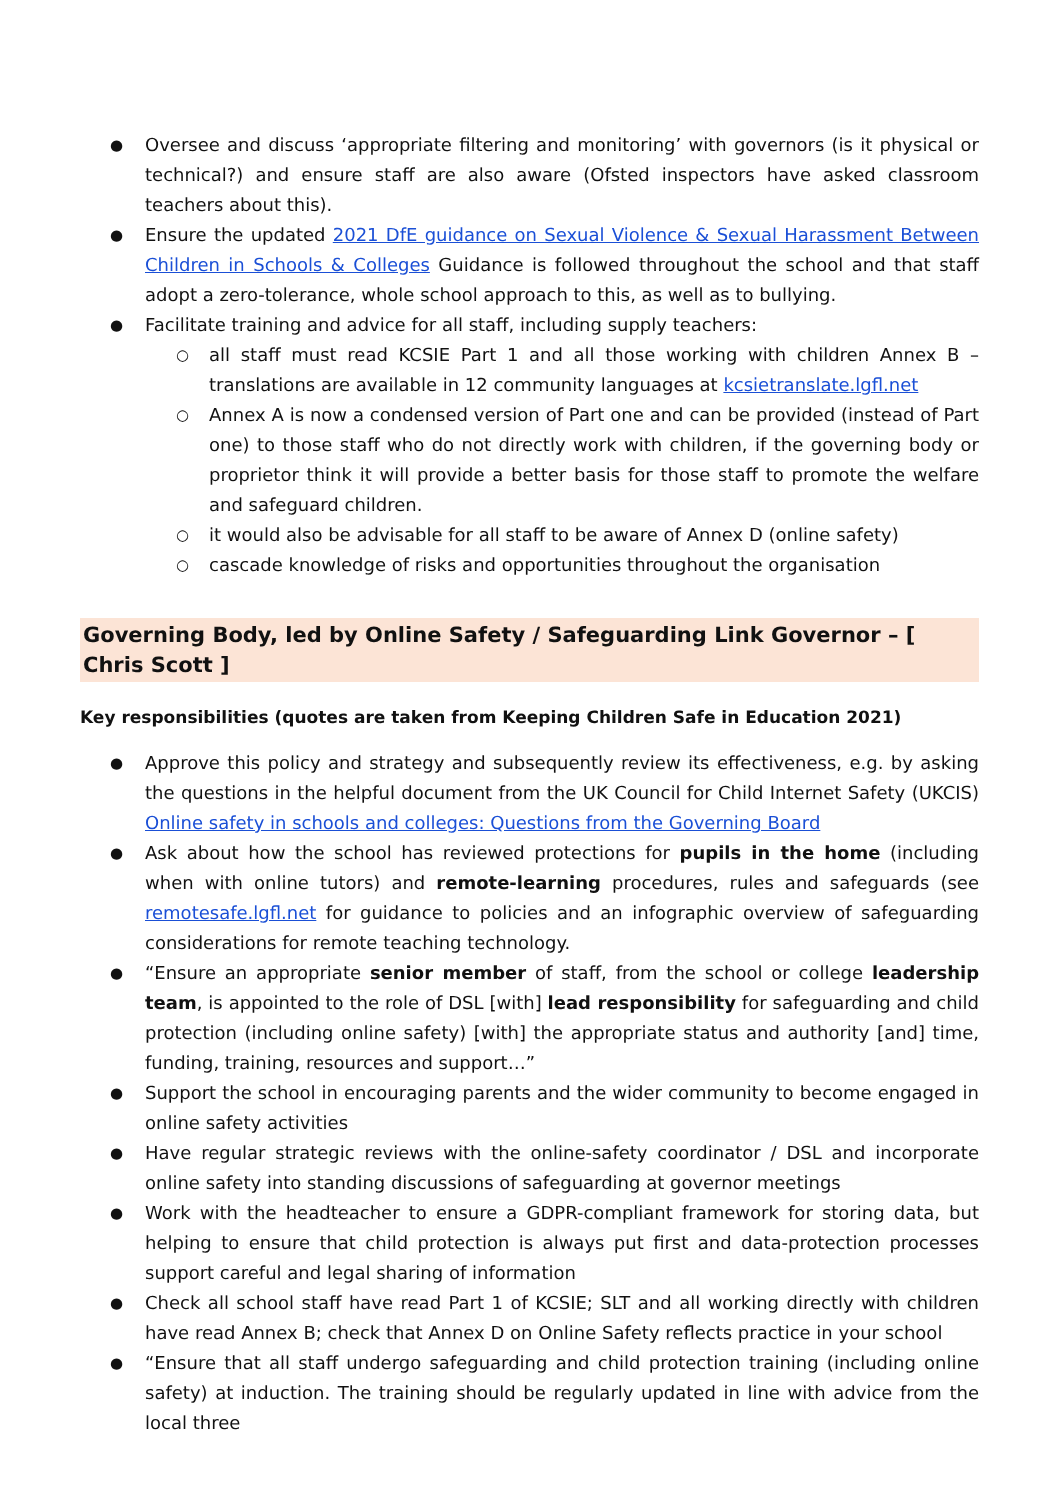Oversee and discuss ‘appropriate filtering and monitoring’ with governors (is it physical or technical?) and ensure staff are also aware (Ofsted inspectors have asked classroom teachers about this).
Ensure the updated 2021 DfE guidance on Sexual Violence & Sexual Harassment Between Children in Schools & Colleges Guidance is followed throughout the school and that staff adopt a zero-tolerance, whole school approach to this, as well as to bullying.
Facilitate training and advice for all staff, including supply teachers:
all staff must read KCSIE Part 1 and all those working with children Annex B – translations are available in 12 community languages at kcsietranslate.lgfl.net
Annex A is now a condensed version of Part one and can be provided (instead of Part one) to those staff who do not directly work with children, if the governing body or proprietor think it will provide a better basis for those staff to promote the welfare and safeguard children.
it would also be advisable for all staff to be aware of Annex D (online safety)
cascade knowledge of risks and opportunities throughout the organisation
Governing Body, led by Online Safety / Safeguarding Link Governor – [ Chris Scott ]
Key responsibilities (quotes are taken from Keeping Children Safe in Education 2021)
Approve this policy and strategy and subsequently review its effectiveness, e.g. by asking the questions in the helpful document from the UK Council for Child Internet Safety (UKCIS) Online safety in schools and colleges: Questions from the Governing Board
Ask about how the school has reviewed protections for pupils in the home (including when with online tutors) and remote-learning procedures, rules and safeguards (see remotesafe.lgfl.net for guidance to policies and an infographic overview of safeguarding considerations for remote teaching technology.
“Ensure an appropriate senior member of staff, from the school or college leadership team, is appointed to the role of DSL [with] lead responsibility for safeguarding and child protection (including online safety) [with] the appropriate status and authority [and] time, funding, training, resources and support…”
Support the school in encouraging parents and the wider community to become engaged in online safety activities
Have regular strategic reviews with the online-safety coordinator / DSL and incorporate online safety into standing discussions of safeguarding at governor meetings
Work with the headteacher to ensure a GDPR-compliant framework for storing data, but helping to ensure that child protection is always put first and data-protection processes support careful and legal sharing of information
Check all school staff have read Part 1 of KCSIE; SLT and all working directly with children have read Annex B; check that Annex D on Online Safety reflects practice in your school
“Ensure that all staff undergo safeguarding and child protection training (including online safety) at induction. The training should be regularly updated in line with advice from the local three